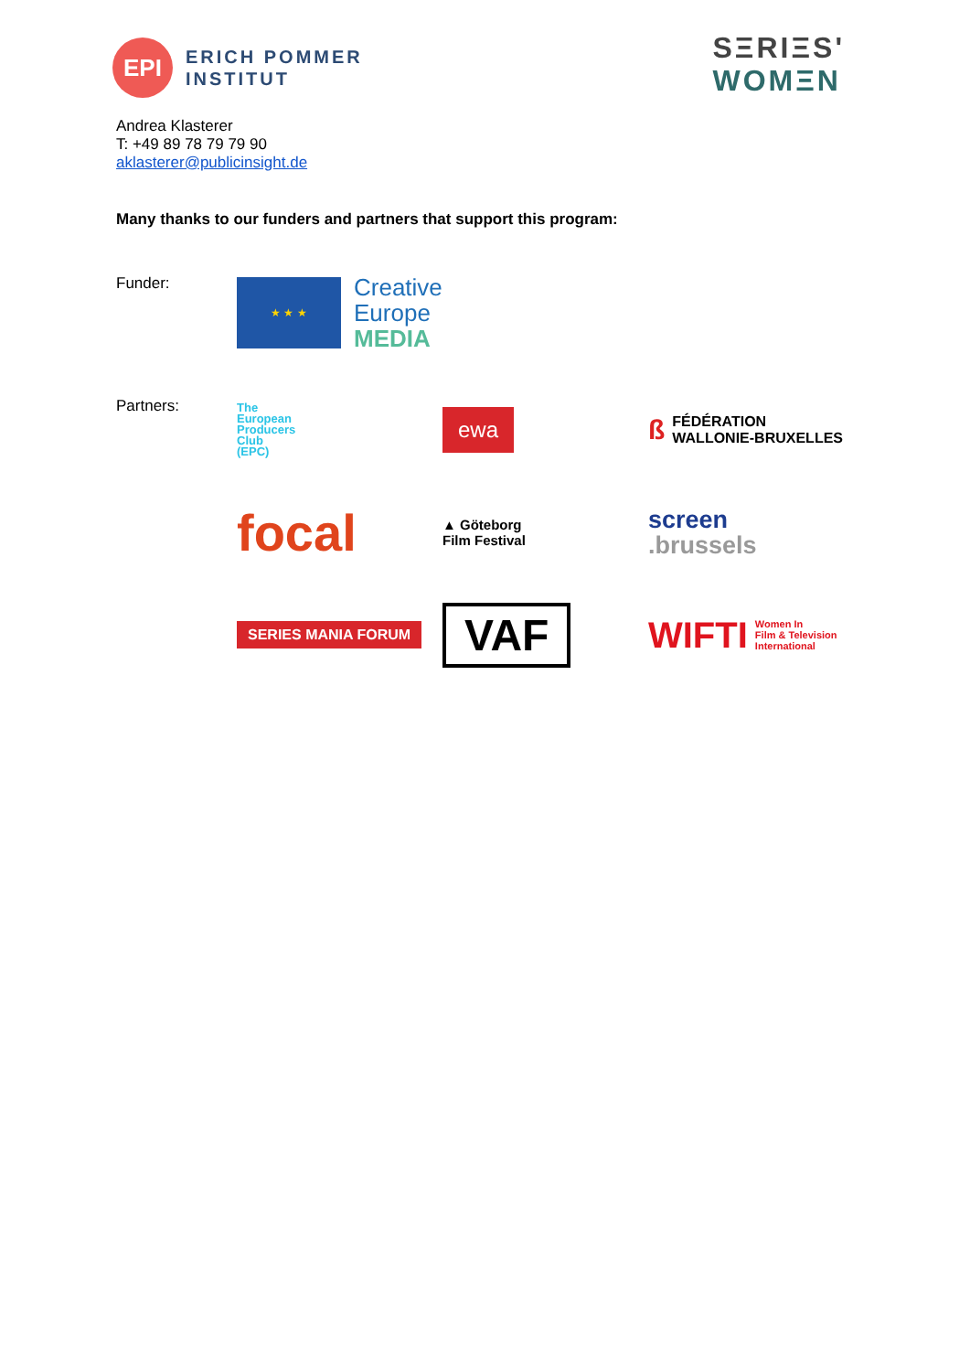EPI
ERICH POMMER
INSTITUT
SΞRIΞS'
WOMΞN
Andrea Klasterer
T: +49 89 78 79 79 90
aklasterer@publicinsight.de
Many thanks to our funders and partners that support this program:
Funder:
★ ★ ★
Creative
Europe
MEDIA
Partners:
The
European
Producers
Club
(EPC)
ewa
ß FÉDÉRATION
WALLONIE-BRUXELLES
focal
▲ Göteborg
Film Festival
screen
.brussels
SERIES MANIA FORUM
VAF
WIFTI Women In
Film & Television
International